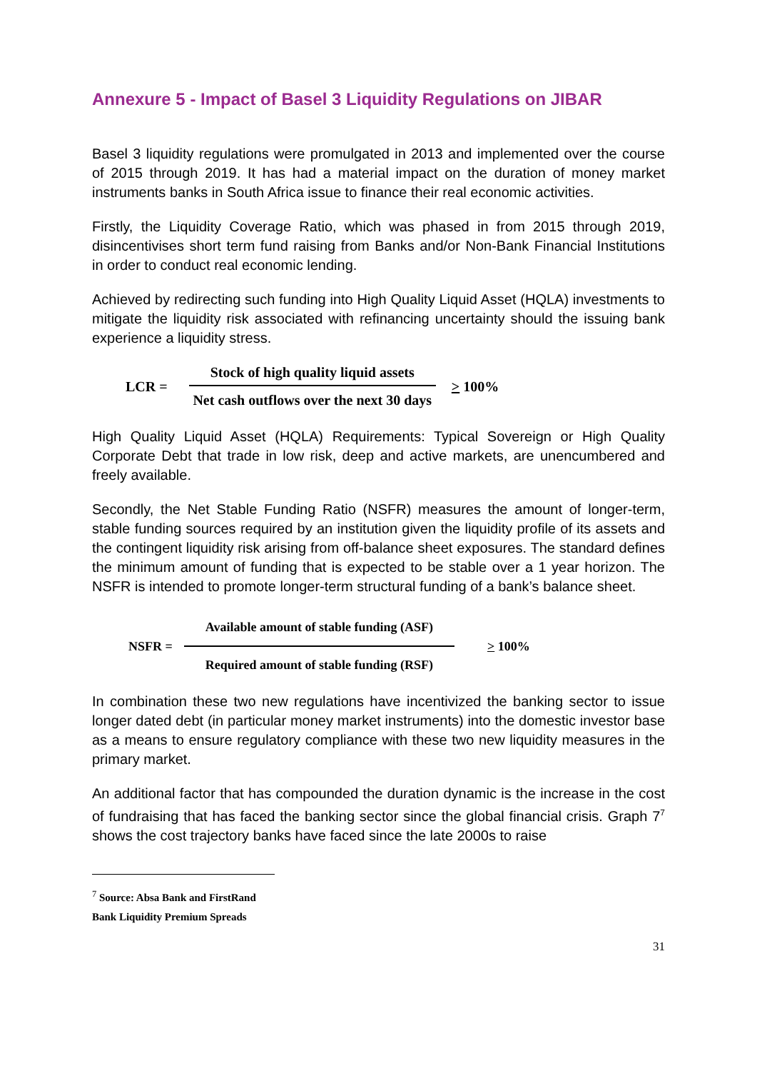Annexure 5 - Impact of Basel 3 Liquidity Regulations on JIBAR
Basel 3 liquidity regulations were promulgated in 2013 and implemented over the course of 2015 through 2019. It has had a material impact on the duration of money market instruments banks in South Africa issue to finance their real economic activities.
Firstly, the Liquidity Coverage Ratio, which was phased in from 2015 through 2019, disincentivises short term fund raising from Banks and/or Non-Bank Financial Institutions in order to conduct real economic lending.
Achieved by redirecting such funding into High Quality Liquid Asset (HQLA) investments to mitigate the liquidity risk associated with refinancing uncertainty should the issuing bank experience a liquidity stress.
LCR = Stock of high quality liquid assets Net cash outflows over the next 30 days > 100%
High Quality Liquid Asset (HQLA) Requirements: Typical Sovereign or High Quality Corporate Debt that trade in low risk, deep and active markets, are unencumbered and freely available.
Secondly, the Net Stable Funding Ratio (NSFR) measures the amount of longer-term, stable funding sources required by an institution given the liquidity profile of its assets and the contingent liquidity risk arising from off-balance sheet exposures. The standard defines the minimum amount of funding that is expected to be stable over a 1 year horizon. The NSFR is intended to promote longer-term structural funding of a bank’s balance sheet.
NSFR = Available amount of stable funding (ASF) Required amount of stable funding (RSF) > 100%
In combination these two new regulations have incentivized the banking sector to issue longer dated debt (in particular money market instruments) into the domestic investor base as a means to ensure regulatory compliance with these two new liquidity measures in the primary market.
An additional factor that has compounded the duration dynamic is the increase in the cost of fundraising that has faced the banking sector since the global financial crisis. Graph 7<sup>7</sup> shows the cost trajectory banks have faced since the late 2000s to raise
<sup>7</sup> Source: Absa Bank and FirstRand Bank Liquidity Premium Spreads
31